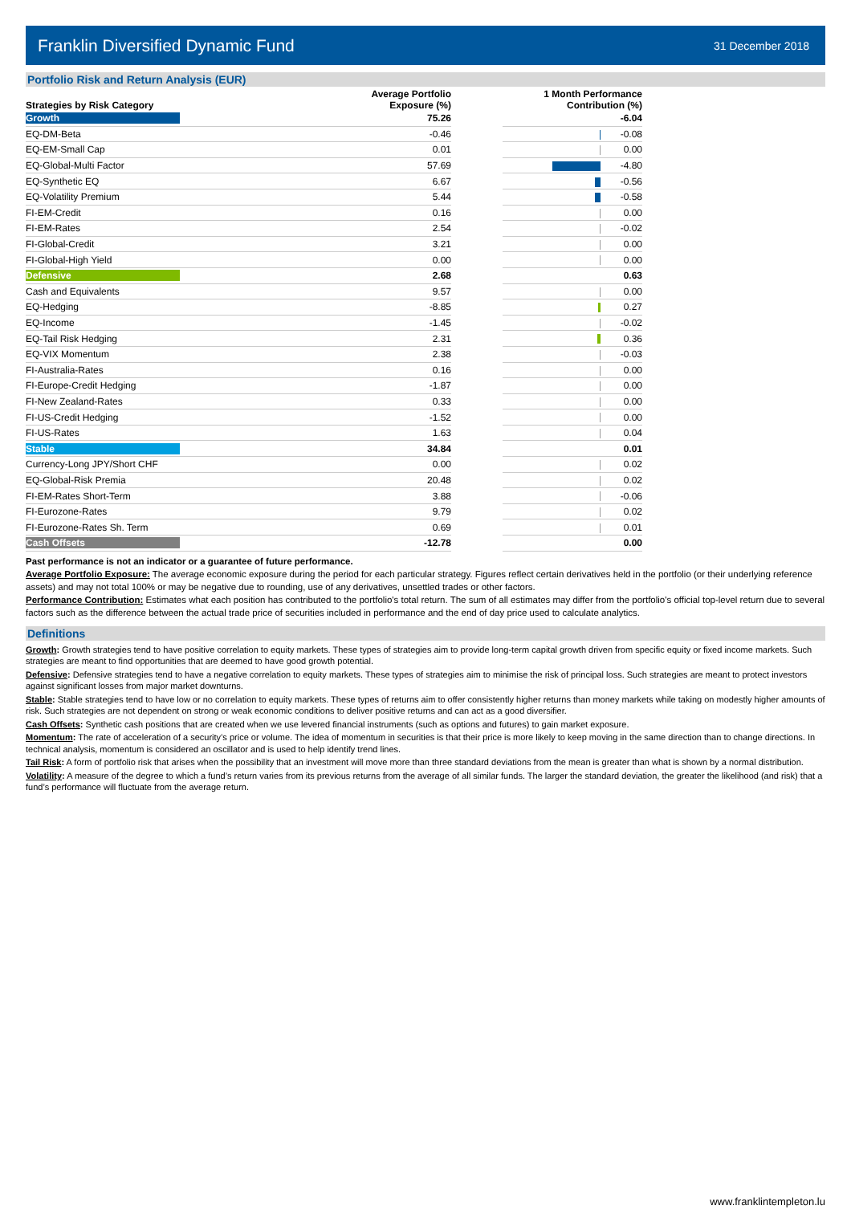Franklin Diversified Dynamic Fund 31 December 2018
Portfolio Risk and Return Analysis (EUR)
| Strategies by Risk Category | Average Portfolio Exposure (%) | | 1 Month Performance Contribution (%) | |
| --- | --- | --- | --- | --- |
| Growth | 75.26 | | | -6.04 |
| EQ-DM-Beta | -0.46 | | | -0.08 |
| EQ-EM-Small Cap | 0.01 | | | 0.00 |
| EQ-Global-Multi Factor | 57.69 | | | -4.80 |
| EQ-Synthetic EQ | 6.67 | | | -0.56 |
| EQ-Volatility Premium | 5.44 | | | -0.58 |
| FI-EM-Credit | 0.16 | | | 0.00 |
| FI-EM-Rates | 2.54 | | | -0.02 |
| FI-Global-Credit | 3.21 | | | 0.00 |
| FI-Global-High Yield | 0.00 | | | 0.00 |
| Defensive | 2.68 | | | 0.63 |
| Cash and Equivalents | 9.57 | | | 0.00 |
| EQ-Hedging | -8.85 | | | 0.27 |
| EQ-Income | -1.45 | | | -0.02 |
| EQ-Tail Risk Hedging | 2.31 | | | 0.36 |
| EQ-VIX Momentum | 2.38 | | | -0.03 |
| FI-Australia-Rates | 0.16 | | | 0.00 |
| FI-Europe-Credit Hedging | -1.87 | | | 0.00 |
| FI-New Zealand-Rates | 0.33 | | | 0.00 |
| FI-US-Credit Hedging | -1.52 | | | 0.00 |
| FI-US-Rates | 1.63 | | | 0.04 |
| Stable | 34.84 | | | 0.01 |
| Currency-Long JPY/Short CHF | 0.00 | | | 0.02 |
| EQ-Global-Risk Premia | 20.48 | | | 0.02 |
| FI-EM-Rates Short-Term | 3.88 | | | -0.06 |
| FI-Eurozone-Rates | 9.79 | | | 0.02 |
| FI-Eurozone-Rates Sh. Term | 0.69 | | | 0.01 |
| Cash Offsets | -12.78 | | | 0.00 |
Past performance is not an indicator or a guarantee of future performance.
Average Portfolio Exposure: The average economic exposure during the period for each particular strategy. Figures reflect certain derivatives held in the portfolio (or their underlying reference assets) and may not total 100% or may be negative due to rounding, use of any derivatives, unsettled trades or other factors.
Performance Contribution: Estimates what each position has contributed to the portfolio's total return. The sum of all estimates may differ from the portfolio's official top-level return due to several factors such as the difference between the actual trade price of securities included in performance and the end of day price used to calculate analytics.
Definitions
Growth: Growth strategies tend to have positive correlation to equity markets. These types of strategies aim to provide long-term capital growth driven from specific equity or fixed income markets. Such strategies are meant to find opportunities that are deemed to have good growth potential.
Defensive: Defensive strategies tend to have a negative correlation to equity markets. These types of strategies aim to minimise the risk of principal loss. Such strategies are meant to protect investors against significant losses from major market downturns.
Stable: Stable strategies tend to have low or no correlation to equity markets. These types of returns aim to offer consistently higher returns than money markets while taking on modestly higher amounts of risk. Such strategies are not dependent on strong or weak economic conditions to deliver positive returns and can act as a good diversifier.
Cash Offsets: Synthetic cash positions that are created when we use levered financial instruments (such as options and futures) to gain market exposure.
Momentum: The rate of acceleration of a security’s price or volume. The idea of momentum in securities is that their price is more likely to keep moving in the same direction than to change directions. In technical analysis, momentum is considered an oscillator and is used to help identify trend lines.
Tail Risk: A form of portfolio risk that arises when the possibility that an investment will move more than three standard deviations from the mean is greater than what is shown by a normal distribution.
Volatility: A measure of the degree to which a fund’s return varies from its previous returns from the average of all similar funds. The larger the standard deviation, the greater the likelihood (and risk) that a fund’s performance will fluctuate from the average return.
www.franklintempleton.lu